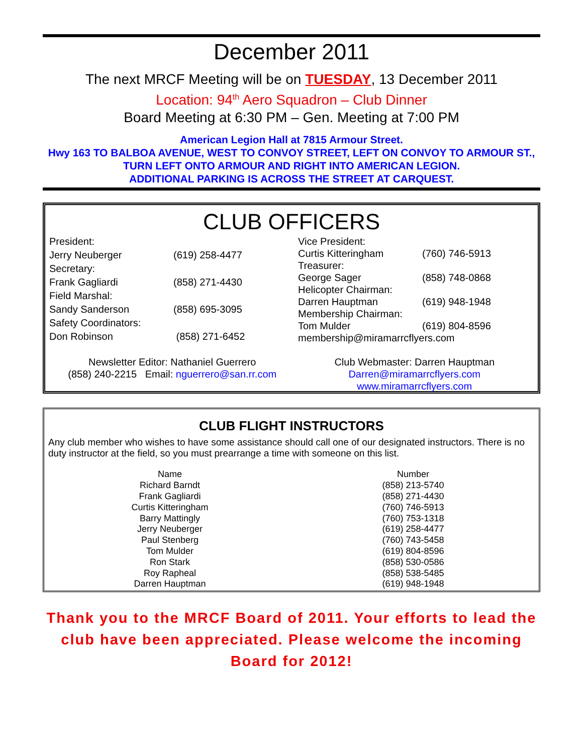December 2011
The next MRCF Meeting will be on TUESDAY, 13 December 2011
Location: 94<sup>th</sup> Aero Squadron – Club Dinner
Board Meeting at 6:30 PM – Gen. Meeting at 7:00 PM
American Legion Hall at 7815 Armour Street.
Hwy 163 TO BALBOA AVENUE, WEST TO CONVOY STREET, LEFT ON CONVOY TO ARMOUR ST., TURN LEFT ONTO ARMOUR AND RIGHT INTO AMERICAN LEGION.
ADDITIONAL PARKING IS ACROSS THE STREET AT CARQUEST.
CLUB OFFICERS
| President: | |
| Jerry Neuberger | (619) 258-4477 |
| Secretary: | |
| Frank Gagliardi | (858) 271-4430 |
| Field Marshal: | |
| Sandy Sanderson | (858) 695-3095 |
| Safety Coordinators: | |
| Don Robinson | (858) 271-6452 |
| Vice President: | |
| Curtis Kitteringham | (760) 746-5913 |
| Treasurer: | |
| George Sager | (858) 748-0868 |
| Helicopter Chairman: | |
| Darren Hauptman | (619) 948-1948 |
| Membership Chairman: | |
| Tom Mulder | (619) 804-8596 |
| membership@miramarrcflyers.com | |
Newsletter Editor: Nathaniel Guerrero
(858) 240-2215 Email: nguerrero@san.rr.com
Club Webmaster: Darren Hauptman
Darren@miramarrcflyers.com
www.miramarrcflyers.com
CLUB FLIGHT INSTRUCTORS
Any club member who wishes to have some assistance should call one of our designated instructors. There is no duty instructor at the field, so you must prearrange a time with someone on this list.
| Name | Number |
| --- | --- |
| Richard Barndt | (858) 213-5740 |
| Frank Gagliardi | (858) 271-4430 |
| Curtis Kitteringham | (760) 746-5913 |
| Barry Mattingly | (760) 753-1318 |
| Jerry Neuberger | (619) 258-4477 |
| Paul Stenberg | (760) 743-5458 |
| Tom Mulder | (619) 804-8596 |
| Ron Stark | (858) 530-0586 |
| Roy Rapheal | (858) 538-5485 |
| Darren Hauptman | (619) 948-1948 |
Thank you to the MRCF Board of 2011. Your efforts to lead the club have been appreciated. Please welcome the incoming Board for 2012!